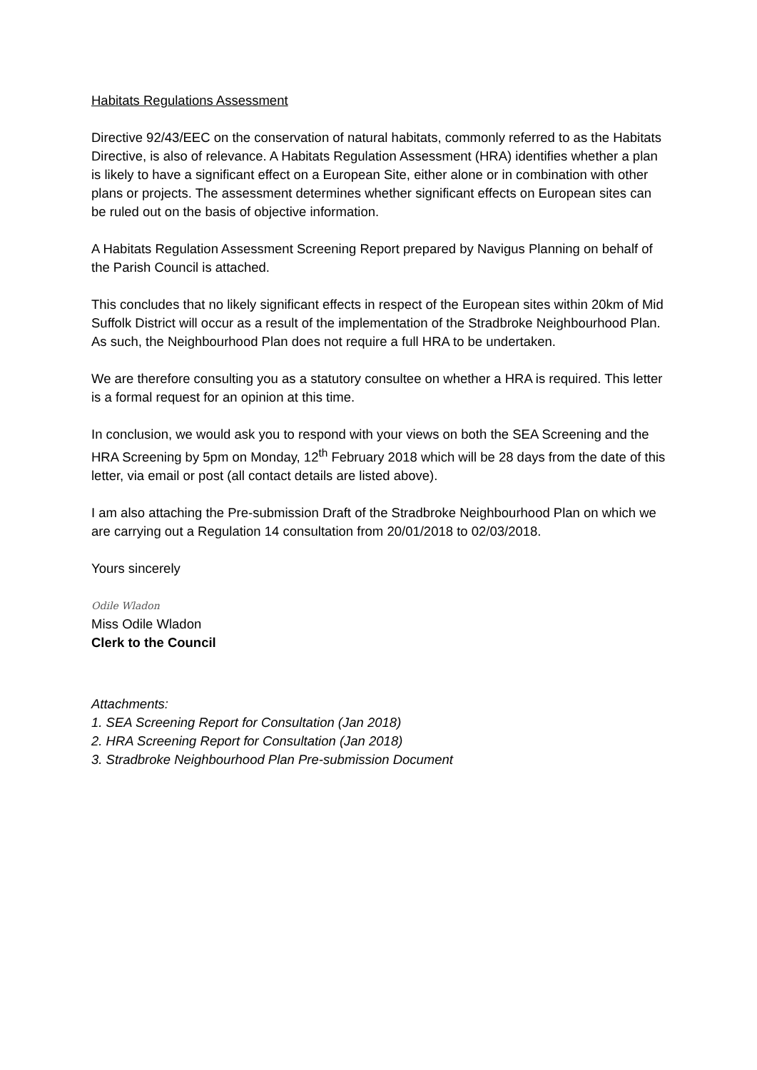Habitats Regulations Assessment
Directive 92/43/EEC on the conservation of natural habitats, commonly referred to as the Habitats Directive, is also of relevance. A Habitats Regulation Assessment (HRA) identifies whether a plan is likely to have a significant effect on a European Site, either alone or in combination with other plans or projects. The assessment determines whether significant effects on European sites can be ruled out on the basis of objective information.
A Habitats Regulation Assessment Screening Report prepared by Navigus Planning on behalf of the Parish Council is attached.
This concludes that no likely significant effects in respect of the European sites within 20km of Mid Suffolk District will occur as a result of the implementation of the Stradbroke Neighbourhood Plan. As such, the Neighbourhood Plan does not require a full HRA to be undertaken.
We are therefore consulting you as a statutory consultee on whether a HRA is required. This letter is a formal request for an opinion at this time.
In conclusion, we would ask you to respond with your views on both the SEA Screening and the HRA Screening by 5pm on Monday, 12<sup>th</sup> February 2018 which will be 28 days from the date of this letter, via email or post (all contact details are listed above).
I am also attaching the Pre-submission Draft of the Stradbroke Neighbourhood Plan on which we are carrying out a Regulation 14 consultation from 20/01/2018 to 02/03/2018.
Yours sincerely
Odile Wladon
Miss Odile Wladon
Clerk to the Council
Attachments:
1. SEA Screening Report for Consultation (Jan 2018)
2. HRA Screening Report for Consultation (Jan 2018)
3. Stradbroke Neighbourhood Plan Pre-submission Document